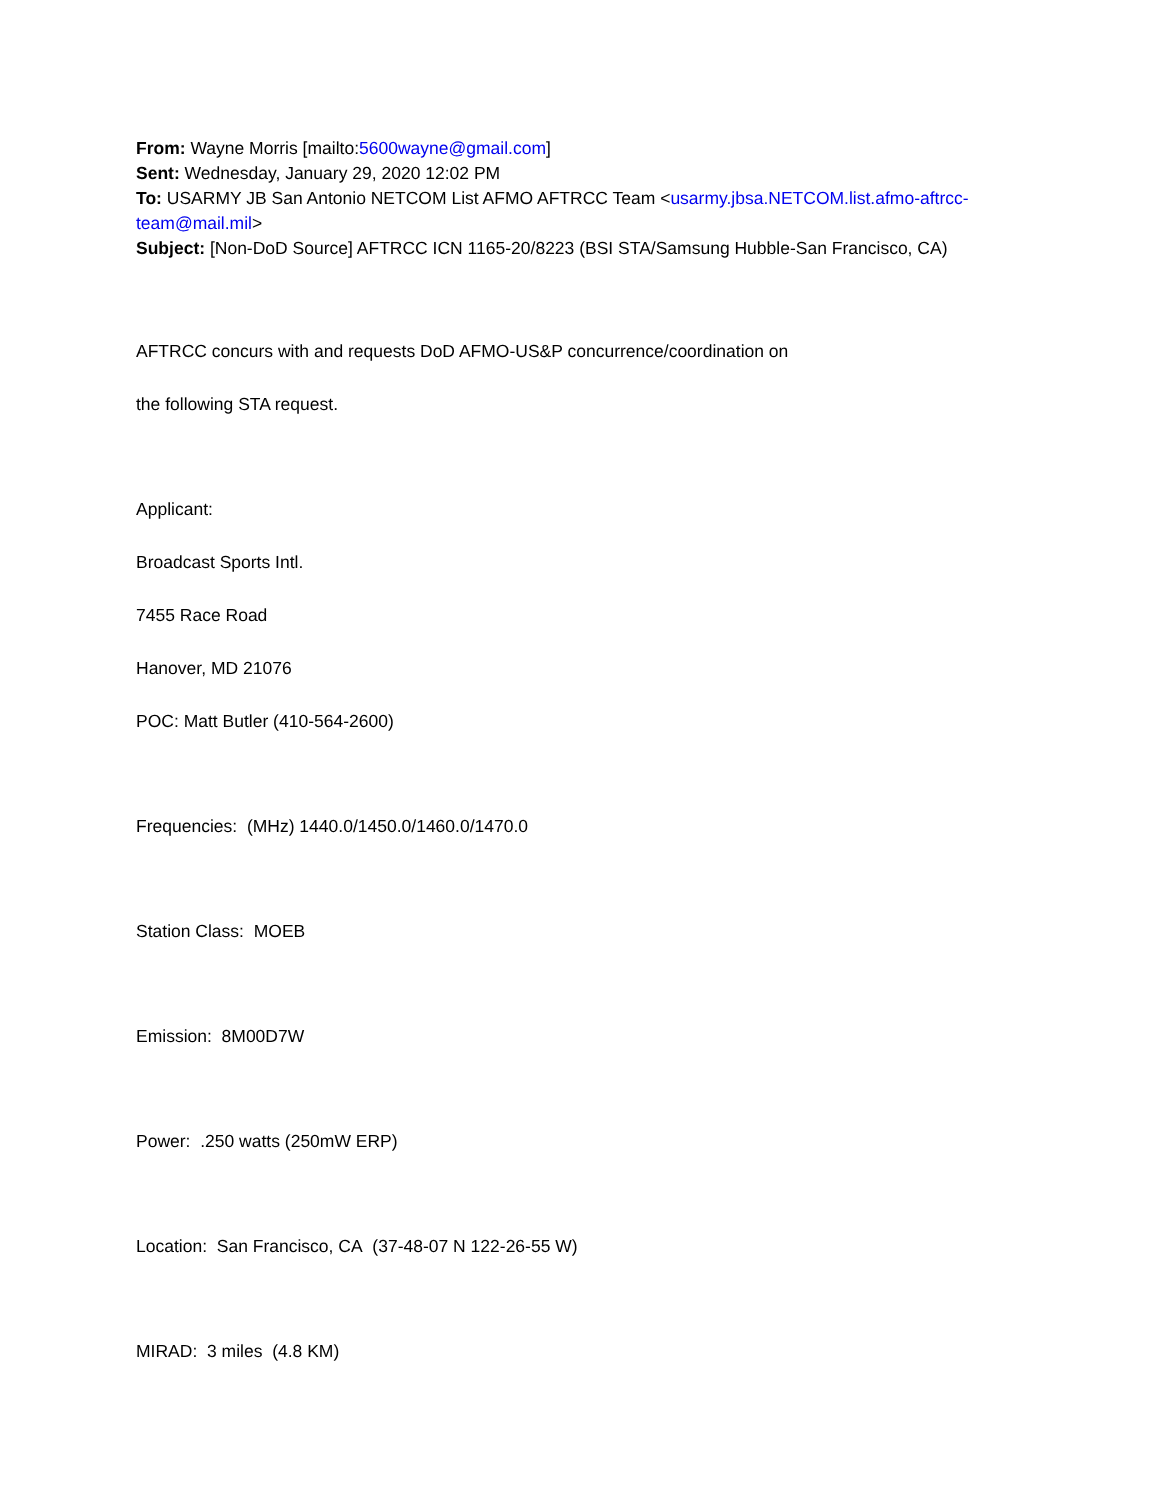From: Wayne Morris [mailto:5600wayne@gmail.com]
Sent: Wednesday, January 29, 2020 12:02 PM
To: USARMY JB San Antonio NETCOM List AFMO AFTRCC Team <usarmy.jbsa.NETCOM.list.afmo-aftrcc-team@mail.mil>
Subject: [Non-DoD Source] AFTRCC ICN 1165-20/8223 (BSI STA/Samsung Hubble-San Francisco, CA)
AFTRCC concurs with and requests DoD AFMO-US&P concurrence/coordination on
the following STA request.
Applicant:
Broadcast Sports Intl.
7455 Race Road
Hanover, MD 21076
POC: Matt Butler (410-564-2600)
Frequencies: (MHz) 1440.0/1450.0/1460.0/1470.0
Station Class: MOEB
Emission: 8M00D7W
Power: .250 watts (250mW ERP)
Location: San Francisco, CA (37-48-07 N 122-26-55 W)
MIRAD: 3 miles (4.8 KM)